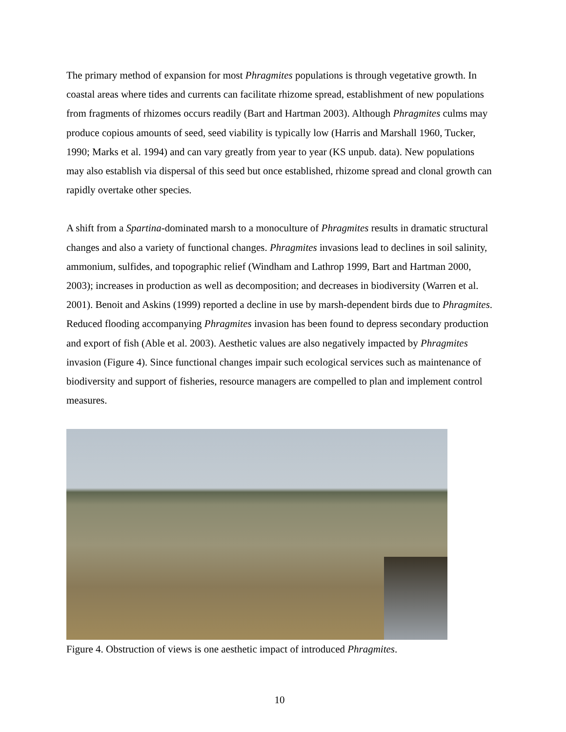The primary method of expansion for most Phragmites populations is through vegetative growth. In coastal areas where tides and currents can facilitate rhizome spread, establishment of new populations from fragments of rhizomes occurs readily (Bart and Hartman 2003). Although Phragmites culms may produce copious amounts of seed, seed viability is typically low (Harris and Marshall 1960, Tucker, 1990; Marks et al. 1994) and can vary greatly from year to year (KS unpub. data). New populations may also establish via dispersal of this seed but once established, rhizome spread and clonal growth can rapidly overtake other species.
A shift from a Spartina-dominated marsh to a monoculture of Phragmites results in dramatic structural changes and also a variety of functional changes. Phragmites invasions lead to declines in soil salinity, ammonium, sulfides, and topographic relief (Windham and Lathrop 1999, Bart and Hartman 2000, 2003); increases in production as well as decomposition; and decreases in biodiversity (Warren et al. 2001). Benoit and Askins (1999) reported a decline in use by marsh-dependent birds due to Phragmites. Reduced flooding accompanying Phragmites invasion has been found to depress secondary production and export of fish (Able et al. 2003). Aesthetic values are also negatively impacted by Phragmites invasion (Figure 4). Since functional changes impair such ecological services such as maintenance of biodiversity and support of fisheries, resource managers are compelled to plan and implement control measures.
Figure 4. Obstruction of views is one aesthetic impact of introduced Phragmites.
10